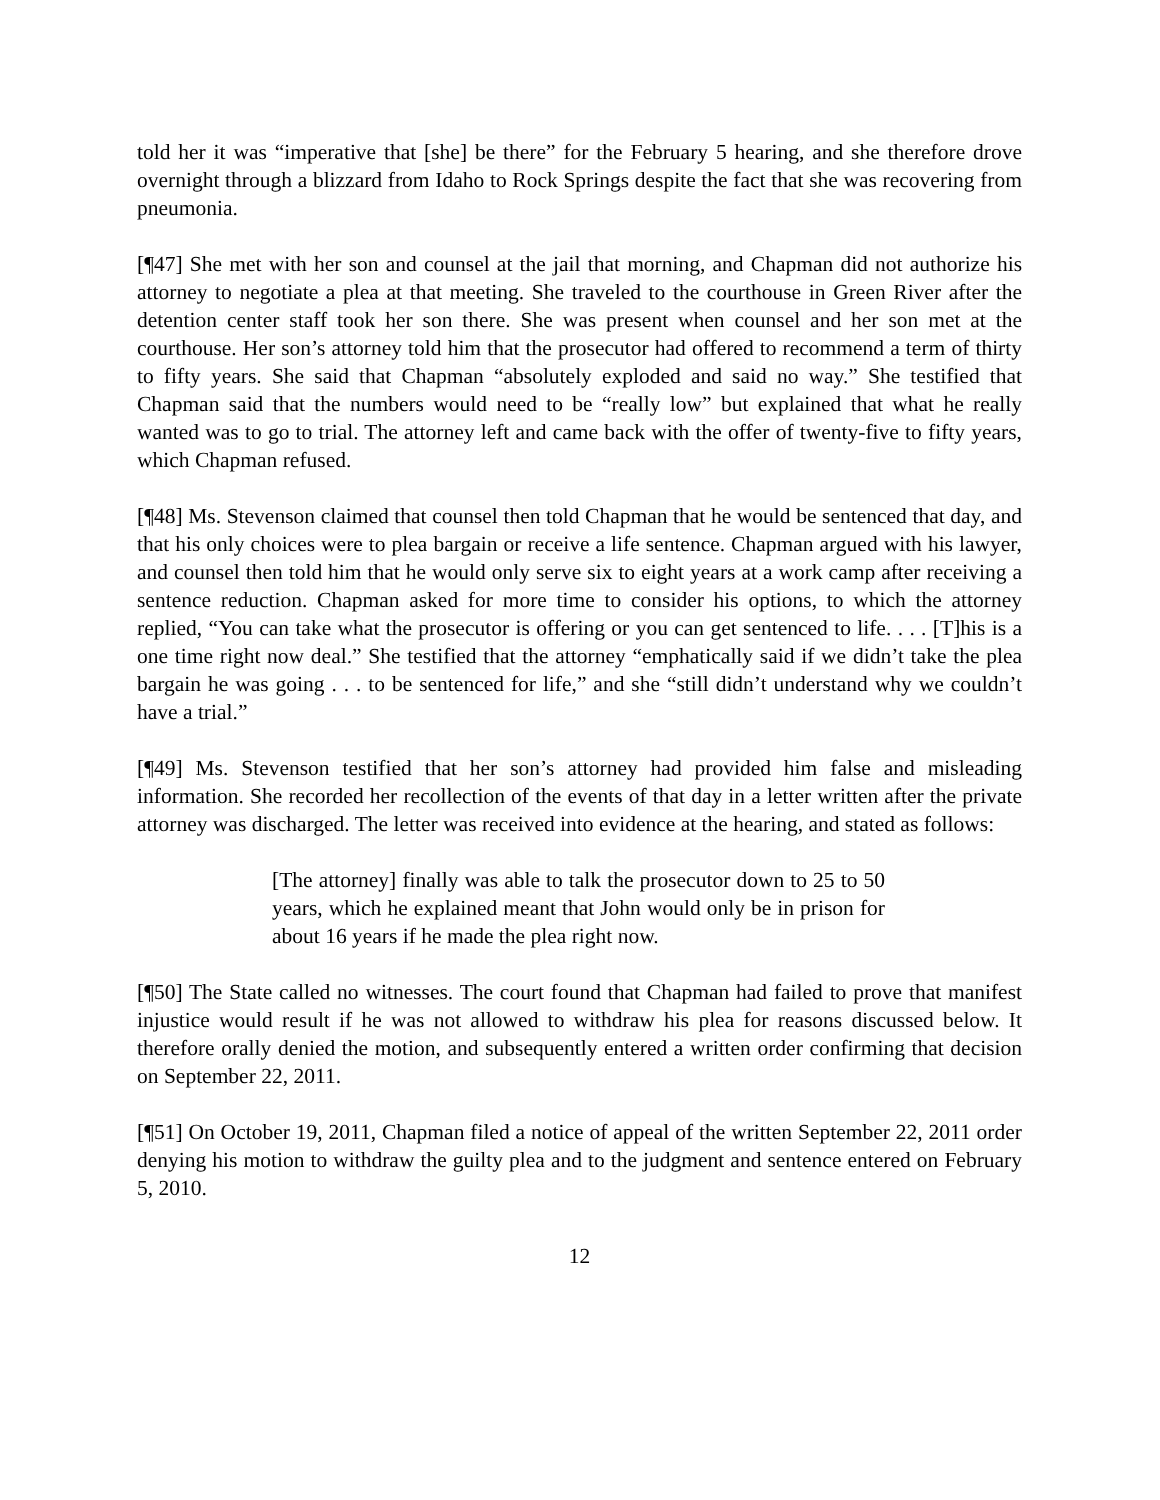told her it was “imperative that [she] be there” for the February 5 hearing, and she therefore drove overnight through a blizzard from Idaho to Rock Springs despite the fact that she was recovering from pneumonia.
[¶47] She met with her son and counsel at the jail that morning, and Chapman did not authorize his attorney to negotiate a plea at that meeting. She traveled to the courthouse in Green River after the detention center staff took her son there. She was present when counsel and her son met at the courthouse. Her son’s attorney told him that the prosecutor had offered to recommend a term of thirty to fifty years. She said that Chapman “absolutely exploded and said no way.” She testified that Chapman said that the numbers would need to be “really low” but explained that what he really wanted was to go to trial. The attorney left and came back with the offer of twenty-five to fifty years, which Chapman refused.
[¶48] Ms. Stevenson claimed that counsel then told Chapman that he would be sentenced that day, and that his only choices were to plea bargain or receive a life sentence. Chapman argued with his lawyer, and counsel then told him that he would only serve six to eight years at a work camp after receiving a sentence reduction. Chapman asked for more time to consider his options, to which the attorney replied, “You can take what the prosecutor is offering or you can get sentenced to life. . . . [T]his is a one time right now deal.” She testified that the attorney “emphatically said if we didn’t take the plea bargain he was going . . . to be sentenced for life,” and she “still didn’t understand why we couldn’t have a trial.”
[¶49] Ms. Stevenson testified that her son’s attorney had provided him false and misleading information. She recorded her recollection of the events of that day in a letter written after the private attorney was discharged. The letter was received into evidence at the hearing, and stated as follows:
[The attorney] finally was able to talk the prosecutor down to 25 to 50 years, which he explained meant that John would only be in prison for about 16 years if he made the plea right now.
[¶50] The State called no witnesses. The court found that Chapman had failed to prove that manifest injustice would result if he was not allowed to withdraw his plea for reasons discussed below. It therefore orally denied the motion, and subsequently entered a written order confirming that decision on September 22, 2011.
[¶51] On October 19, 2011, Chapman filed a notice of appeal of the written September 22, 2011 order denying his motion to withdraw the guilty plea and to the judgment and sentence entered on February 5, 2010.
12